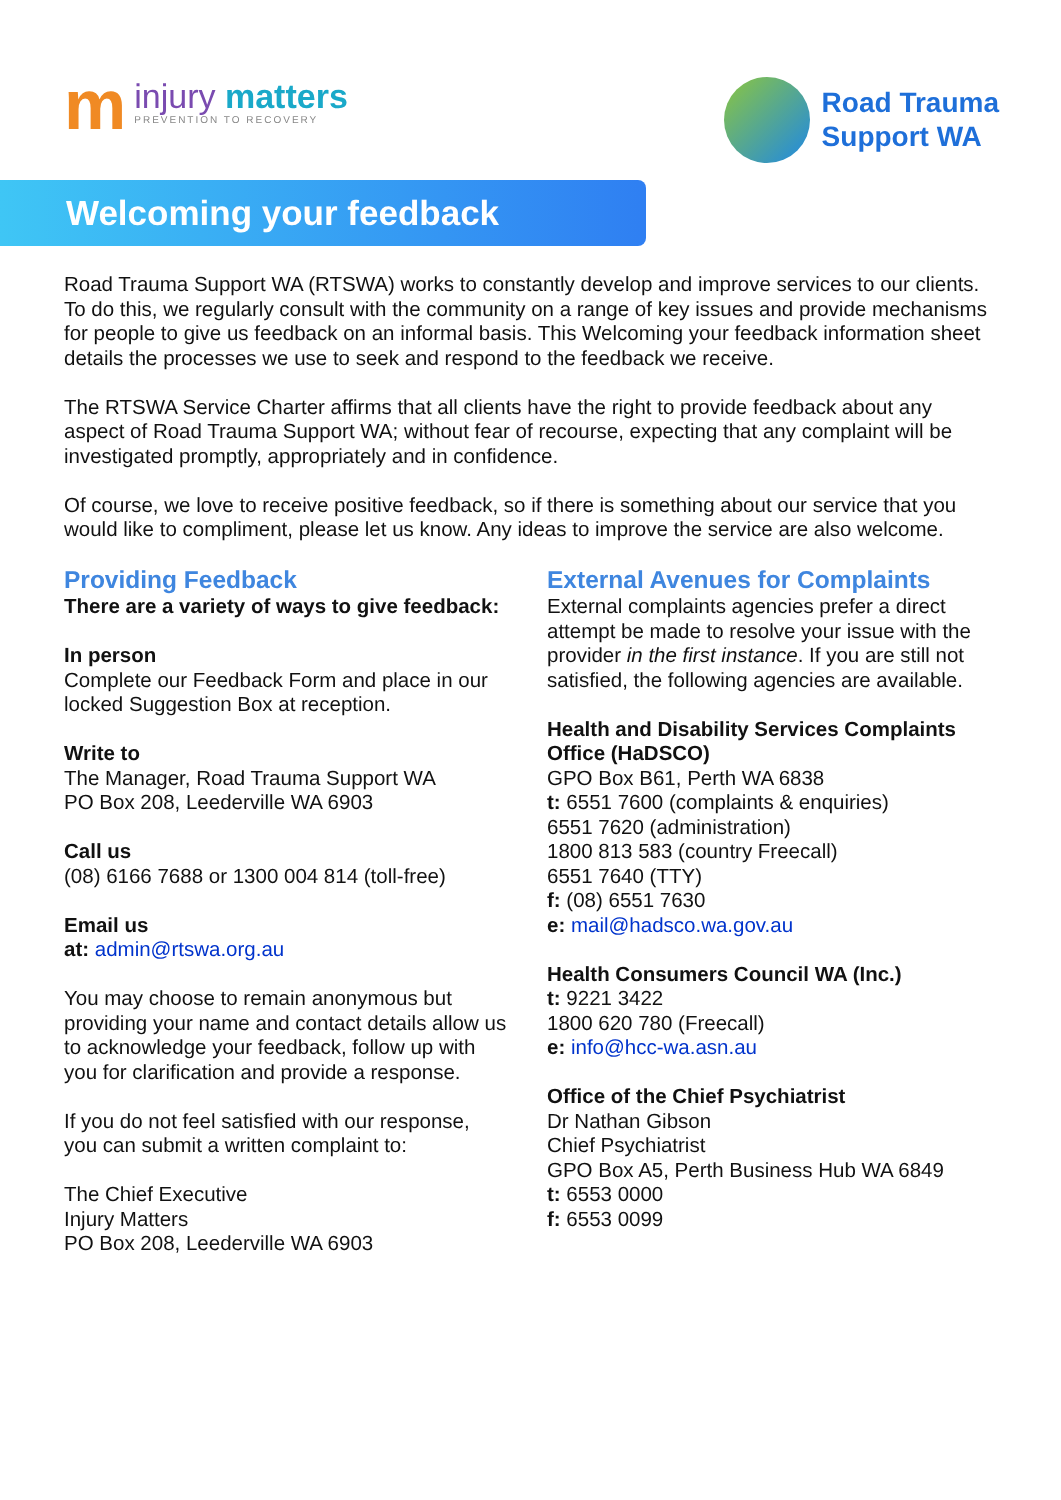m
injury matters
PREVENTION TO RECOVERY
Road Trauma
Support WA
Welcoming your feedback
Road Trauma Support WA (RTSWA) works to constantly develop and improve services to our clients. To do this, we regularly consult with the community on a range of key issues and provide mechanisms for people to give us feedback on an informal basis. This Welcoming your feedback information sheet details the processes we use to seek and respond to the feedback we receive.
The RTSWA Service Charter affirms that all clients have the right to provide feedback about any aspect of Road Trauma Support WA; without fear of recourse, expecting that any complaint will be investigated promptly, appropriately and in confidence.
Of course, we love to receive positive feedback, so if there is something about our service that you would like to compliment, please let us know. Any ideas to improve the service are also welcome.
Providing Feedback
There are a variety of ways to give feedback:
In person
Complete our Feedback Form and place in our locked Suggestion Box at reception.
Write to
The Manager, Road Trauma Support WA
PO Box 208, Leederville WA 6903
Call us
(08) 6166 7688 or 1300 004 814 (toll-free)
Email us
at: admin@rtswa.org.au
You may choose to remain anonymous but providing your name and contact details allow us to acknowledge your feedback, follow up with you for clarification and provide a response.
If you do not feel satisfied with our response, you can submit a written complaint to:
The Chief Executive
Injury Matters
PO Box 208, Leederville WA 6903
External Avenues for Complaints
External complaints agencies prefer a direct attempt be made to resolve your issue with the provider in the first instance. If you are still not satisfied, the following agencies are available.
Health and Disability Services Complaints Office (HaDSCO)
GPO Box B61, Perth WA 6838
t: 6551 7600 (complaints & enquiries)
6551 7620 (administration)
1800 813 583 (country Freecall)
6551 7640 (TTY)
f: (08) 6551 7630
e: mail@hadsco.wa.gov.au
Health Consumers Council WA (Inc.)
t: 9221 3422
1800 620 780 (Freecall)
e: info@hcc-wa.asn.au
Office of the Chief Psychiatrist
Dr Nathan Gibson
Chief Psychiatrist
GPO Box A5, Perth Business Hub WA 6849
t: 6553 0000
f: 6553 0099